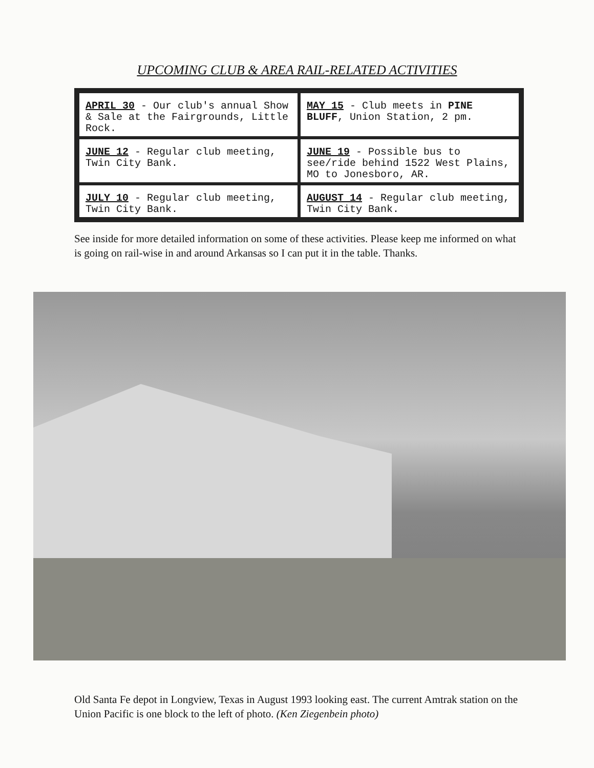UPCOMING CLUB & AREA RAIL-RELATED ACTIVITIES
| APRIL 30 - Our club's annual Show & Sale at the Fairgrounds, Little Rock. | MAY 15 - Club meets in PINE BLUFF , Union Station, 2 pm. |
| JUNE 12 - Regular club meeting, Twin City Bank. | JUNE 19 - Possible bus to see/ride behind 1522 West Plains, MO to Jonesboro, AR. |
| JULY 10 - Regular club meeting, Twin City Bank. | AUGUST 14 - Regular club meeting, Twin City Bank. |
See inside for more detailed information on some of these activities. Please keep me informed on what is going on rail-wise in and around Arkansas so I can put it in the table. Thanks.
Old Santa Fe depot in Longview, Texas in August 1993 looking east. The current Amtrak station on the Union Pacific is one block to the left of photo. (Ken Ziegenbein photo)